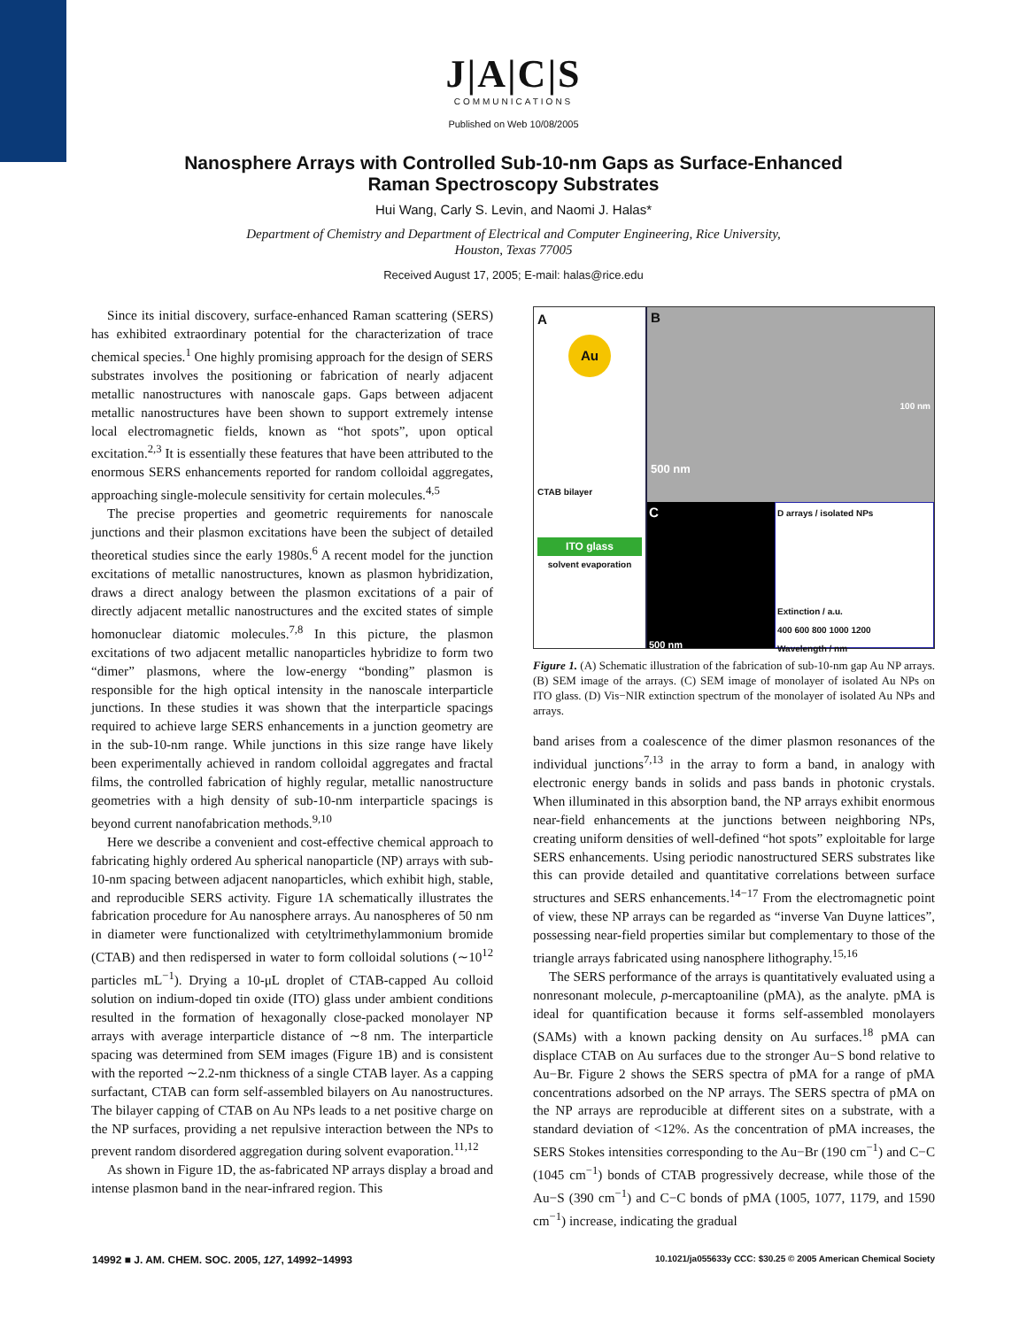J|A|C|S
COMMUNICATIONS
Published on Web 10/08/2005
Nanosphere Arrays with Controlled Sub-10-nm Gaps as Surface-Enhanced
Raman Spectroscopy Substrates
Hui Wang, Carly S. Levin, and Naomi J. Halas*
Department of Chemistry and Department of Electrical and Computer Engineering, Rice University,
Houston, Texas 77005
Received August 17, 2005; E-mail: halas@rice.edu
Since its initial discovery, surface-enhanced Raman scattering (SERS) has exhibited extraordinary potential for the characterization of trace chemical species.<sup>1</sup> One highly promising approach for the design of SERS substrates involves the positioning or fabrication of nearly adjacent metallic nanostructures with nanoscale gaps. Gaps between adjacent metallic nanostructures have been shown to support extremely intense local electromagnetic fields, known as “hot spots”, upon optical excitation.<sup>2,3</sup> It is essentially these features that have been attributed to the enormous SERS enhancements reported for random colloidal aggregates, approaching single-molecule sensitivity for certain molecules.<sup>4,5</sup>
The precise properties and geometric requirements for nanoscale junctions and their plasmon excitations have been the subject of detailed theoretical studies since the early 1980s.<sup>6</sup> A recent model for the junction excitations of metallic nanostructures, known as plasmon hybridization, draws a direct analogy between the plasmon excitations of a pair of directly adjacent metallic nanostructures and the excited states of simple homonuclear diatomic molecules.<sup>7,8</sup> In this picture, the plasmon excitations of two adjacent metallic nanoparticles hybridize to form two “dimer” plasmons, where the low-energy “bonding” plasmon is responsible for the high optical intensity in the nanoscale interparticle junctions. In these studies it was shown that the interparticle spacings required to achieve large SERS enhancements in a junction geometry are in the sub-10-nm range. While junctions in this size range have likely been experimentally achieved in random colloidal aggregates and fractal films, the controlled fabrication of highly regular, metallic nanostructure geometries with a high density of sub-10-nm interparticle spacings is beyond current nanofabrication methods.<sup>9,10</sup>
Here we describe a convenient and cost-effective chemical approach to fabricating highly ordered Au spherical nanoparticle (NP) arrays with sub-10-nm spacing between adjacent nanoparticles, which exhibit high, stable, and reproducible SERS activity. Figure 1A schematically illustrates the fabrication procedure for Au nanosphere arrays. Au nanospheres of 50 nm in diameter were functionalized with cetyltrimethylammonium bromide (CTAB) and then redispersed in water to form colloidal solutions (∼10<sup>12</sup> particles mL<sup>−1</sup>). Drying a 10-μL droplet of CTAB-capped Au colloid solution on indium-doped tin oxide (ITO) glass under ambient conditions resulted in the formation of hexagonally close-packed monolayer NP arrays with average interparticle distance of ∼8 nm. The interparticle spacing was determined from SEM images (Figure 1B) and is consistent with the reported ∼2.2-nm thickness of a single CTAB layer. As a capping surfactant, CTAB can form self-assembled bilayers on Au nanostructures. The bilayer capping of CTAB on Au NPs leads to a net positive charge on the NP surfaces, providing a net repulsive interaction between the NPs to prevent random disordered aggregation during solvent evaporation.<sup>11,12</sup>
As shown in Figure 1D, the as-fabricated NP arrays display a broad and intense plasmon band in the near-infrared region. This
A
Au
CTAB bilayer
ITO glass
solvent evaporation
B 100 nm
500 nm
C
500 nm
D arrays / isolated NPs
Extinction / a.u.
400 600 800 1000 1200
Wavelength / nm
Figure 1. (A) Schematic illustration of the fabrication of sub-10-nm gap Au NP arrays. (B) SEM image of the arrays. (C) SEM image of monolayer of isolated Au NPs on ITO glass. (D) Vis−NIR extinction spectrum of the monolayer of isolated Au NPs and arrays.
band arises from a coalescence of the dimer plasmon resonances of the individual junctions<sup>7,13</sup> in the array to form a band, in analogy with electronic energy bands in solids and pass bands in photonic crystals. When illuminated in this absorption band, the NP arrays exhibit enormous near-field enhancements at the junctions between neighboring NPs, creating uniform densities of well-defined “hot spots” exploitable for large SERS enhancements. Using periodic nanostructured SERS substrates like this can provide detailed and quantitative correlations between surface structures and SERS enhancements.<sup>14−17</sup> From the electromagnetic point of view, these NP arrays can be regarded as “inverse Van Duyne lattices”, possessing near-field properties similar but complementary to those of the triangle arrays fabricated using nanosphere lithography.<sup>15,16</sup>
The SERS performance of the arrays is quantitatively evaluated using a nonresonant molecule, p-mercaptoaniline (pMA), as the analyte. pMA is ideal for quantification because it forms self-assembled monolayers (SAMs) with a known packing density on Au surfaces.<sup>18</sup> pMA can displace CTAB on Au surfaces due to the stronger Au−S bond relative to Au−Br. Figure 2 shows the SERS spectra of pMA for a range of pMA concentrations adsorbed on the NP arrays. The SERS spectra of pMA on the NP arrays are reproducible at different sites on a substrate, with a standard deviation of <12%. As the concentration of pMA increases, the SERS Stokes intensities corresponding to the Au−Br (190 cm<sup>−1</sup>) and C−C (1045 cm<sup>−1</sup>) bonds of CTAB progressively decrease, while those of the Au−S (390 cm<sup>−1</sup>) and C−C bonds of pMA (1005, 1077, 1179, and 1590 cm<sup>−1</sup>) increase, indicating the gradual
14992 ■ J. AM. CHEM. SOC. 2005, 127, 14992−14993 10.1021/ja055633y CCC: $30.25 © 2005 American Chemical Society